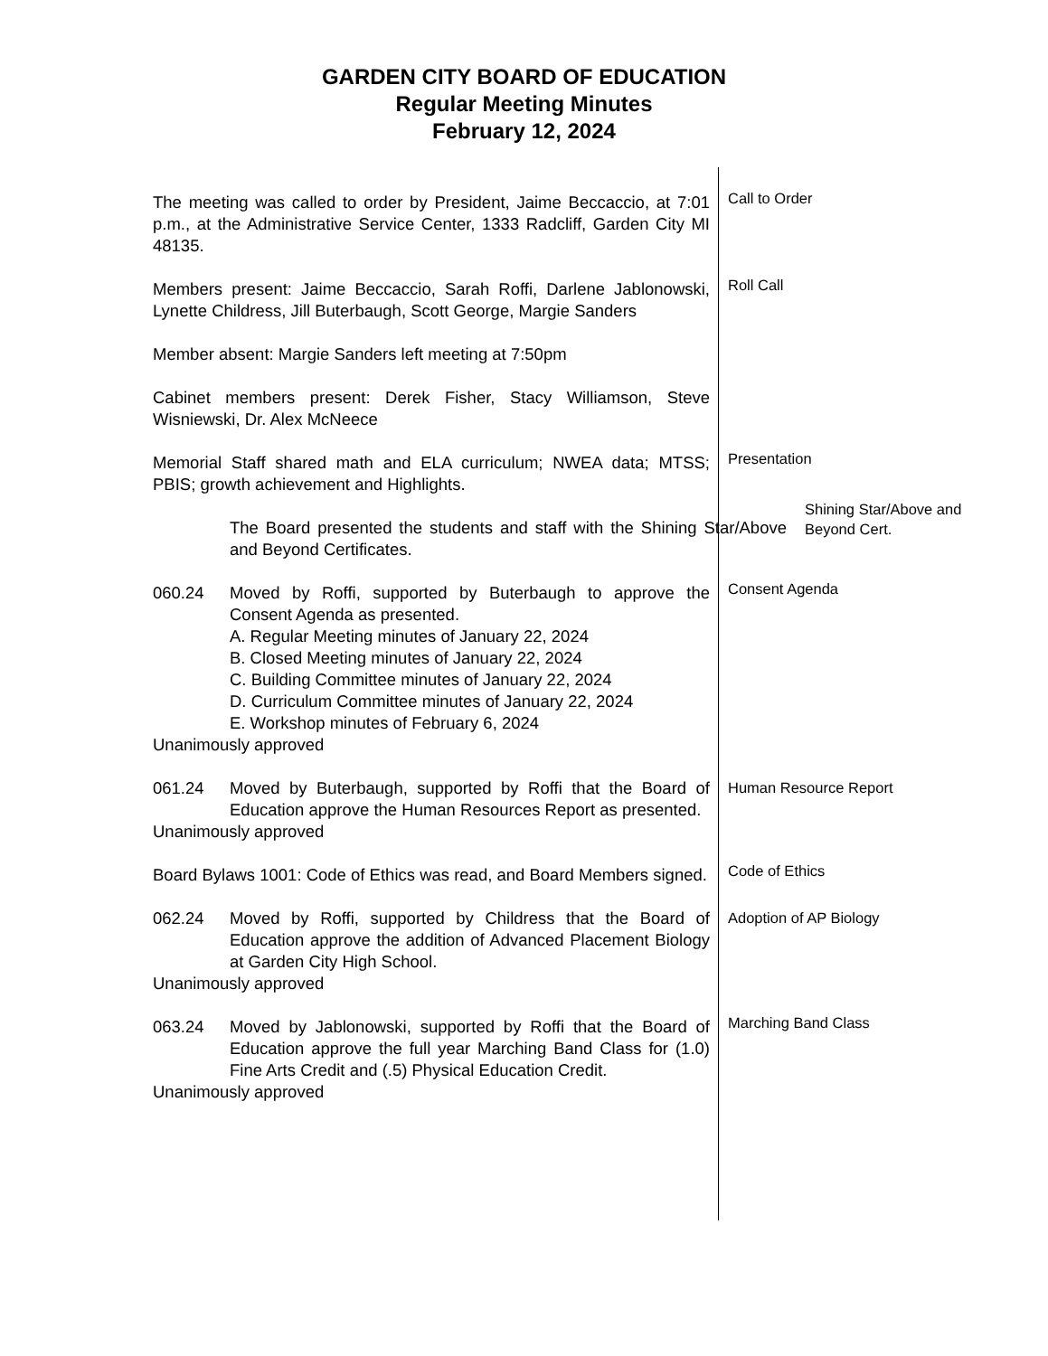GARDEN CITY BOARD OF EDUCATION
Regular Meeting Minutes
February 12, 2024
The meeting was called to order by President, Jaime Beccaccio, at 7:01 p.m., at the Administrative Service Center, 1333 Radcliff, Garden City MI 48135.
Call to Order
Members present: Jaime Beccaccio, Sarah Roffi, Darlene Jablonowski, Lynette Childress, Jill Buterbaugh, Scott George, Margie Sanders
Roll Call
Member absent: Margie Sanders left meeting at 7:50pm
Cabinet members present: Derek Fisher, Stacy Williamson, Steve Wisniewski, Dr. Alex McNeece
Memorial Staff shared math and ELA curriculum; NWEA data; MTSS; PBIS; growth achievement and Highlights.
Presentation
The Board presented the students and staff with the Shining Star/Above and Beyond Certificates.
Shining Star/Above and Beyond Cert.
060.24 Moved by Roffi, supported by Buterbaugh to approve the Consent Agenda as presented.
A. Regular Meeting minutes of January 22, 2024
B. Closed Meeting minutes of January 22, 2024
C. Building Committee minutes of January 22, 2024
D. Curriculum Committee minutes of January 22, 2024
E. Workshop minutes of February 6, 2024
Unanimously approved
Consent Agenda
061.24 Moved by Buterbaugh, supported by Roffi that the Board of Education approve the Human Resources Report as presented.
Unanimously approved
Human Resource Report
Board Bylaws 1001: Code of Ethics was read, and Board Members signed.
Code of Ethics
062.24 Moved by Roffi, supported by Childress that the Board of Education approve the addition of Advanced Placement Biology at Garden City High School.
Unanimously approved
Adoption of AP Biology
063.24 Moved by Jablonowski, supported by Roffi that the Board of Education approve the full year Marching Band Class for (1.0) Fine Arts Credit and (.5) Physical Education Credit.
Unanimously approved
Marching Band Class